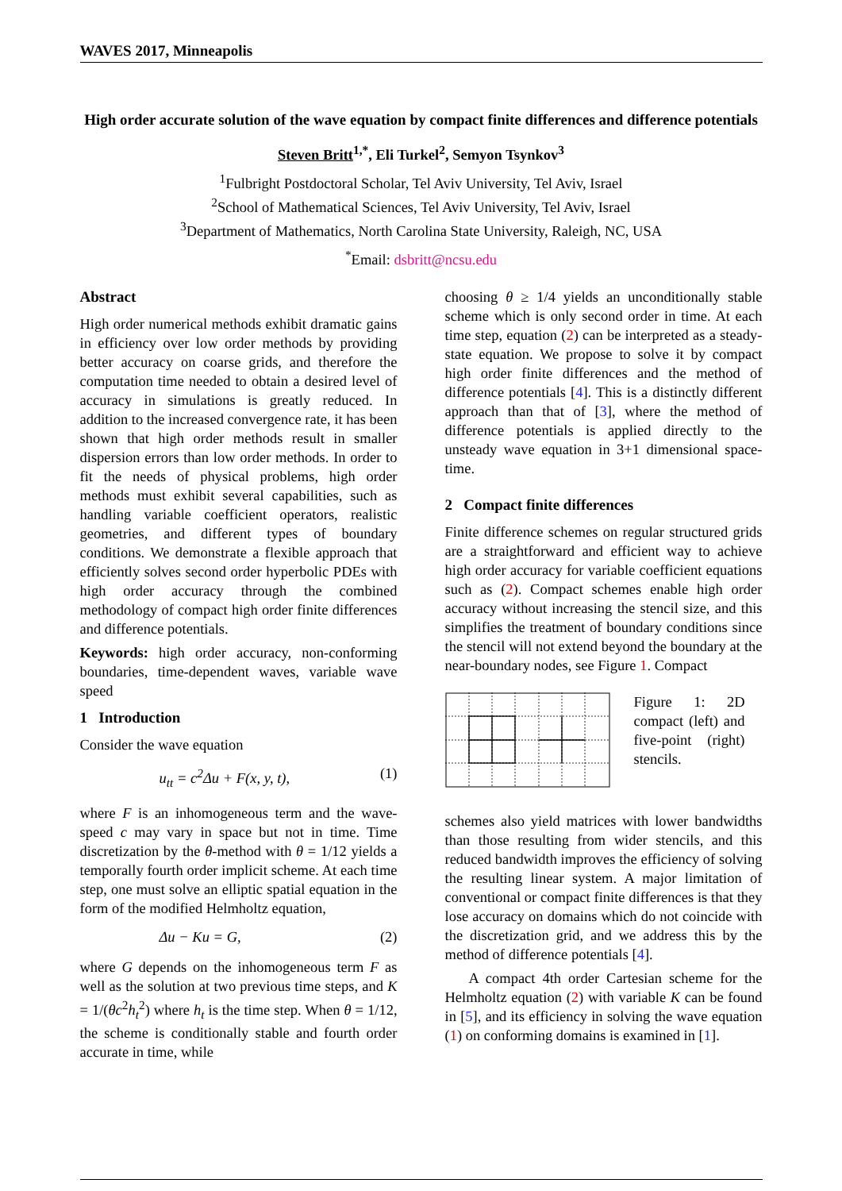WAVES 2017, Minneapolis
High order accurate solution of the wave equation by compact finite differences and difference potentials
Steven Britt<sup>1,*</sup>, Eli Turkel<sup>2</sup>, Semyon Tsynkov<sup>3</sup>
<sup>1</sup> Fulbright Postdoctoral Scholar, Tel Aviv University, Tel Aviv, Israel
<sup>2</sup> School of Mathematical Sciences, Tel Aviv University, Tel Aviv, Israel
<sup>3</sup> Department of Mathematics, North Carolina State University, Raleigh, NC, USA
<sup>*</sup> Email: dsbritt@ncsu.edu
Abstract
High order numerical methods exhibit dramatic gains in efficiency over low order methods by providing better accuracy on coarse grids, and therefore the computation time needed to obtain a desired level of accuracy in simulations is greatly reduced. In addition to the increased convergence rate, it has been shown that high order methods result in smaller dispersion errors than low order methods. In order to fit the needs of physical problems, high order methods must exhibit several capabilities, such as handling variable coefficient operators, realistic geometries, and different types of boundary conditions. We demonstrate a flexible approach that efficiently solves second order hyperbolic PDEs with high order accuracy through the combined methodology of compact high order finite differences and difference potentials.
Keywords: high order accuracy, non-conforming boundaries, time-dependent waves, variable wave speed
1 Introduction
Consider the wave equation
u<sub>tt</sub> = c<sup>2</sup>Δu + F(x, y, t), (1)
where F is an inhomogeneous term and the wave-speed c may vary in space but not in time. Time discretization by the θ-method with θ = 1/12 yields a temporally fourth order implicit scheme. At each time step, one must solve an elliptic spatial equation in the form of the modified Helmholtz equation,
Δu − Ku = G, (2)
where G depends on the inhomogeneous term F as well as the solution at two previous time steps, and K = 1/(θc<sup>2</sup>h<sub>t</sub><sup>2</sup>) where h<sub>t</sub> is the time step. When θ = 1/12, the scheme is conditionally stable and fourth order accurate in time, while
choosing θ ≥ 1/4 yields an unconditionally stable scheme which is only second order in time. At each time step, equation (2) can be interpreted as a steady-state equation. We propose to solve it by compact high order finite differences and the method of difference potentials [4]. This is a distinctly different approach than that of [3], where the method of difference potentials is applied directly to the unsteady wave equation in 3+1 dimensional space-time.
2 Compact finite differences
Finite difference schemes on regular structured grids are a straightforward and efficient way to achieve high order accuracy for variable coefficient equations such as (2). Compact schemes enable high order accuracy without increasing the stencil size, and this simplifies the treatment of boundary conditions since the stencil will not extend beyond the boundary at the near-boundary nodes, see Figure 1. Compact
Figure 1: 2D compact (left) and five-point (right) stencils.
schemes also yield matrices with lower bandwidths than those resulting from wider stencils, and this reduced bandwidth improves the efficiency of solving the resulting linear system. A major limitation of conventional or compact finite differences is that they lose accuracy on domains which do not coincide with the discretization grid, and we address this by the method of difference potentials [4].
A compact 4th order Cartesian scheme for the Helmholtz equation (2) with variable K can be found in [5], and its efficiency in solving the wave equation (1) on conforming domains is examined in [1].